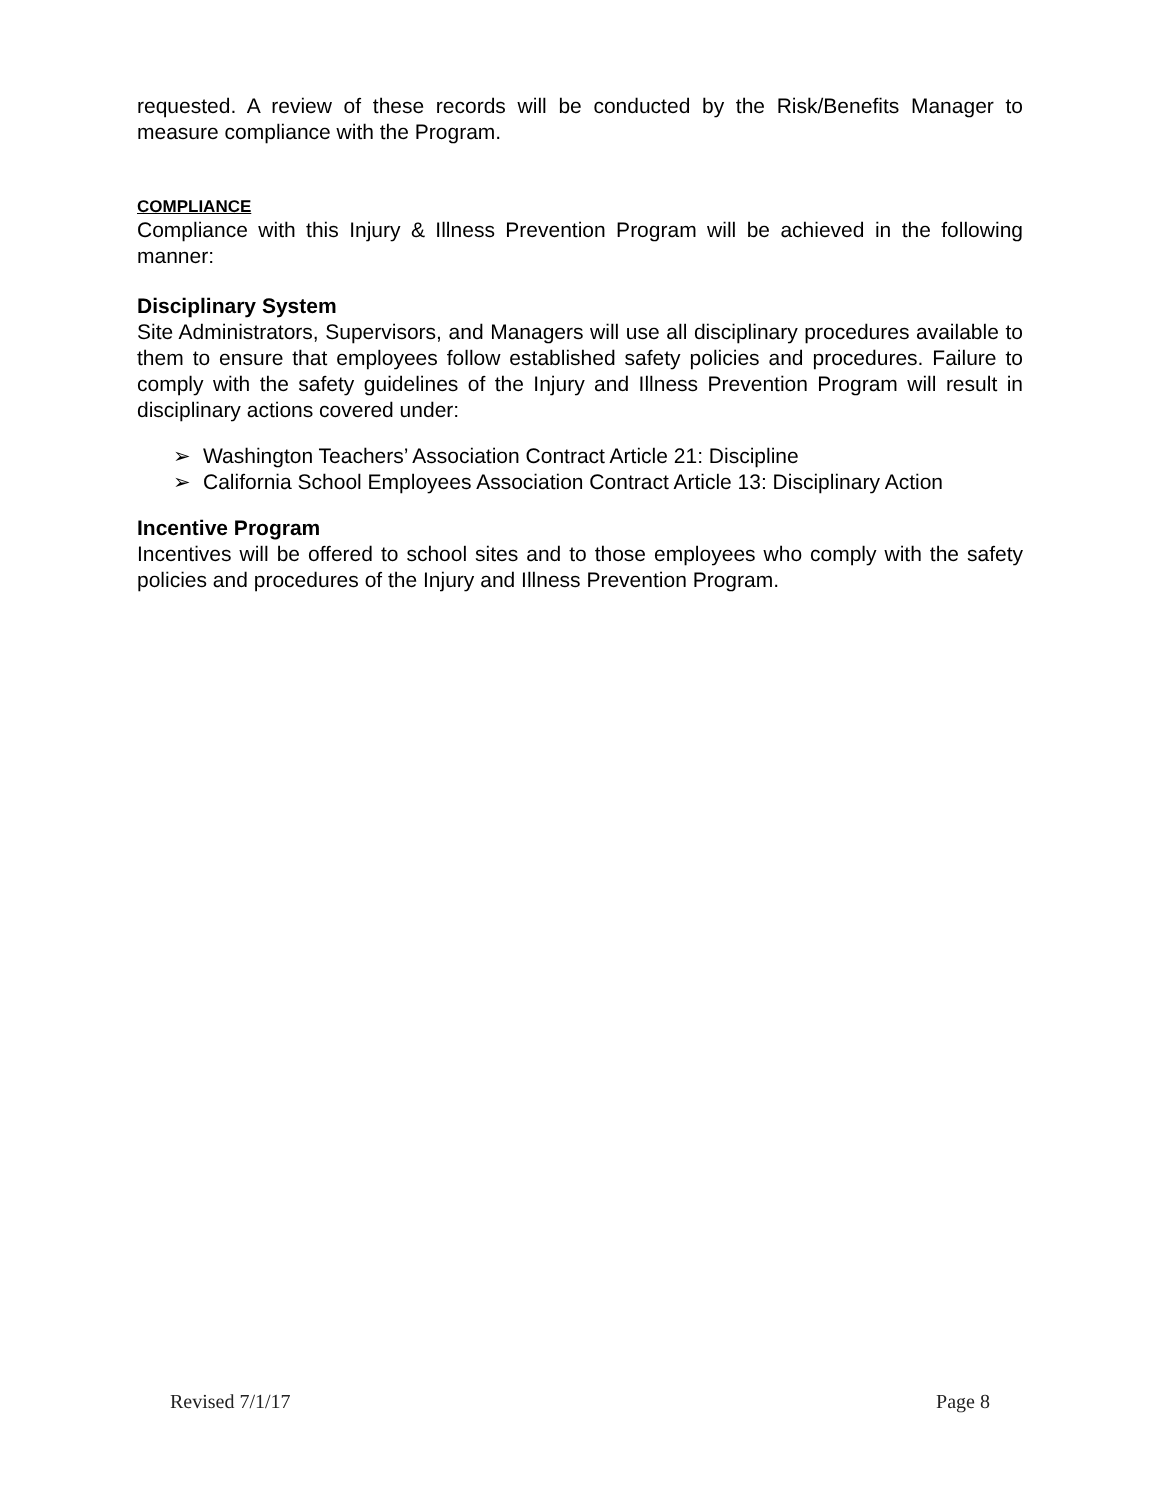requested. A review of these records will be conducted by the Risk/Benefits Manager to measure compliance with the Program.
COMPLIANCE
Compliance with this Injury & Illness Prevention Program will be achieved in the following manner:
Disciplinary System
Site Administrators, Supervisors, and Managers will use all disciplinary procedures available to them to ensure that employees follow established safety policies and procedures. Failure to comply with the safety guidelines of the Injury and Illness Prevention Program will result in disciplinary actions covered under:
➢ Washington Teachers’ Association Contract Article 21: Discipline
➢ California School Employees Association Contract Article 13: Disciplinary Action
Incentive Program
Incentives will be offered to school sites and to those employees who comply with the safety policies and procedures of the Injury and Illness Prevention Program.
Revised 7/1/17 Page 8